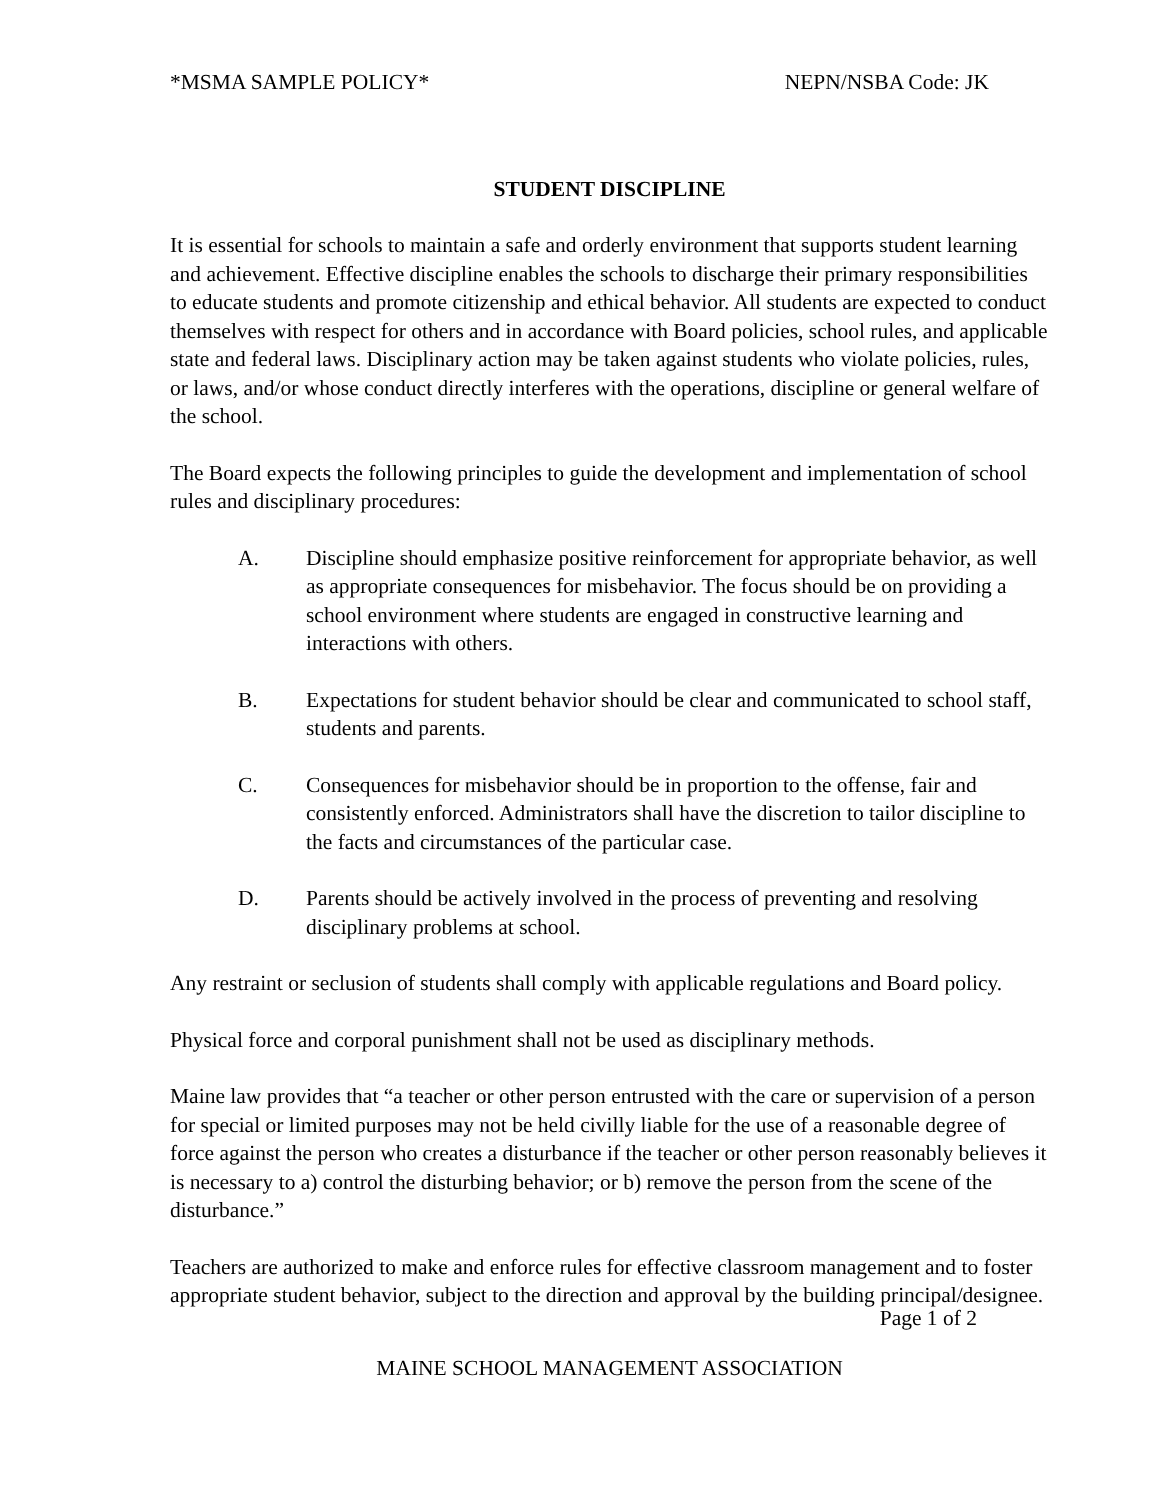*MSMA SAMPLE POLICY* NEPN/NSBA Code: JK
STUDENT DISCIPLINE
It is essential for schools to maintain a safe and orderly environment that supports student learning and achievement. Effective discipline enables the schools to discharge their primary responsibilities to educate students and promote citizenship and ethical behavior. All students are expected to conduct themselves with respect for others and in accordance with Board policies, school rules, and applicable state and federal laws. Disciplinary action may be taken against students who violate policies, rules, or laws, and/or whose conduct directly interferes with the operations, discipline or general welfare of the school.
The Board expects the following principles to guide the development and implementation of school rules and disciplinary procedures:
A. Discipline should emphasize positive reinforcement for appropriate behavior, as well as appropriate consequences for misbehavior. The focus should be on providing a school environment where students are engaged in constructive learning and interactions with others.
B. Expectations for student behavior should be clear and communicated to school staff, students and parents.
C. Consequences for misbehavior should be in proportion to the offense, fair and consistently enforced. Administrators shall have the discretion to tailor discipline to the facts and circumstances of the particular case.
D. Parents should be actively involved in the process of preventing and resolving disciplinary problems at school.
Any restraint or seclusion of students shall comply with applicable regulations and Board policy.
Physical force and corporal punishment shall not be used as disciplinary methods.
Maine law provides that “a teacher or other person entrusted with the care or supervision of a person for special or limited purposes may not be held civilly liable for the use of a reasonable degree of force against the person who creates a disturbance if the teacher or other person reasonably believes it is necessary to a) control the disturbing behavior; or b) remove the person from the scene of the disturbance.”
Teachers are authorized to make and enforce rules for effective classroom management and to foster appropriate student behavior, subject to the direction and approval by the building principal/designee.
Page 1 of 2
MAINE SCHOOL MANAGEMENT ASSOCIATION